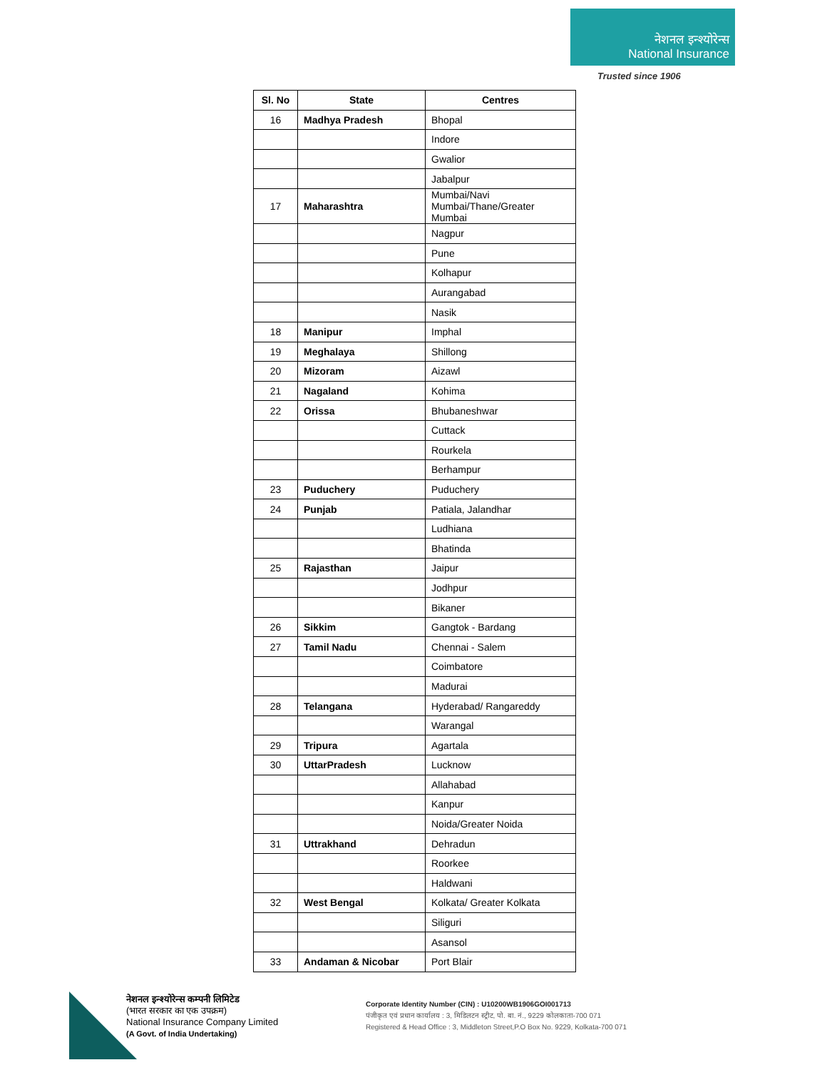नेशनल इन्श्योरेन्स
National Insurance
Trusted since 1906
| Sl. No | State | Centres |
| --- | --- | --- |
| 16 | Madhya Pradesh | Bhopal |
| | | Indore |
| | | Gwalior |
| | | Jabalpur |
| 17 | Maharashtra | Mumbai/Navi Mumbai/Thane/Greater Mumbai |
| | | Nagpur |
| | | Pune |
| | | Kolhapur |
| | | Aurangabad |
| | | Nasik |
| 18 | Manipur | Imphal |
| 19 | Meghalaya | Shillong |
| 20 | Mizoram | Aizawl |
| 21 | Nagaland | Kohima |
| 22 | Orissa | Bhubaneshwar |
| | | Cuttack |
| | | Rourkela |
| | | Berhampur |
| 23 | Puduchery | Puduchery |
| 24 | Punjab | Patiala, Jalandhar |
| | | Ludhiana |
| | | Bhatinda |
| 25 | Rajasthan | Jaipur |
| | | Jodhpur |
| | | Bikaner |
| 26 | Sikkim | Gangtok - Bardang |
| 27 | Tamil Nadu | Chennai - Salem |
| | | Coimbatore |
| | | Madurai |
| 28 | Telangana | Hyderabad/ Rangareddy |
| | | Warangal |
| 29 | Tripura | Agartala |
| 30 | UttarPradesh | Lucknow |
| | | Allahabad |
| | | Kanpur |
| | | Noida/Greater Noida |
| 31 | Uttrakhand | Dehradun |
| | | Roorkee |
| | | Haldwani |
| 32 | West Bengal | Kolkata/ Greater Kolkata |
| | | Siliguri |
| | | Asansol |
| 33 | Andaman & Nicobar | Port Blair |
नेशनल इन्श्योरेन्स कम्पनी लिमिटेड
(भारत सरकार का एक उपक्रम)
National Insurance Company Limited
(A Govt. of India Undertaking)
Corporate Identity Number (CIN) : U10200WB1906GOI001713
पंजीकृत एवं प्रधान कार्यालय : 3, मिडिलटन स्ट्रीट, पो. बा. नं., 9229 कोलकाता-700 071
Registered & Head Office : 3, Middleton Street,P.O Box No. 9229, Kolkata-700 071